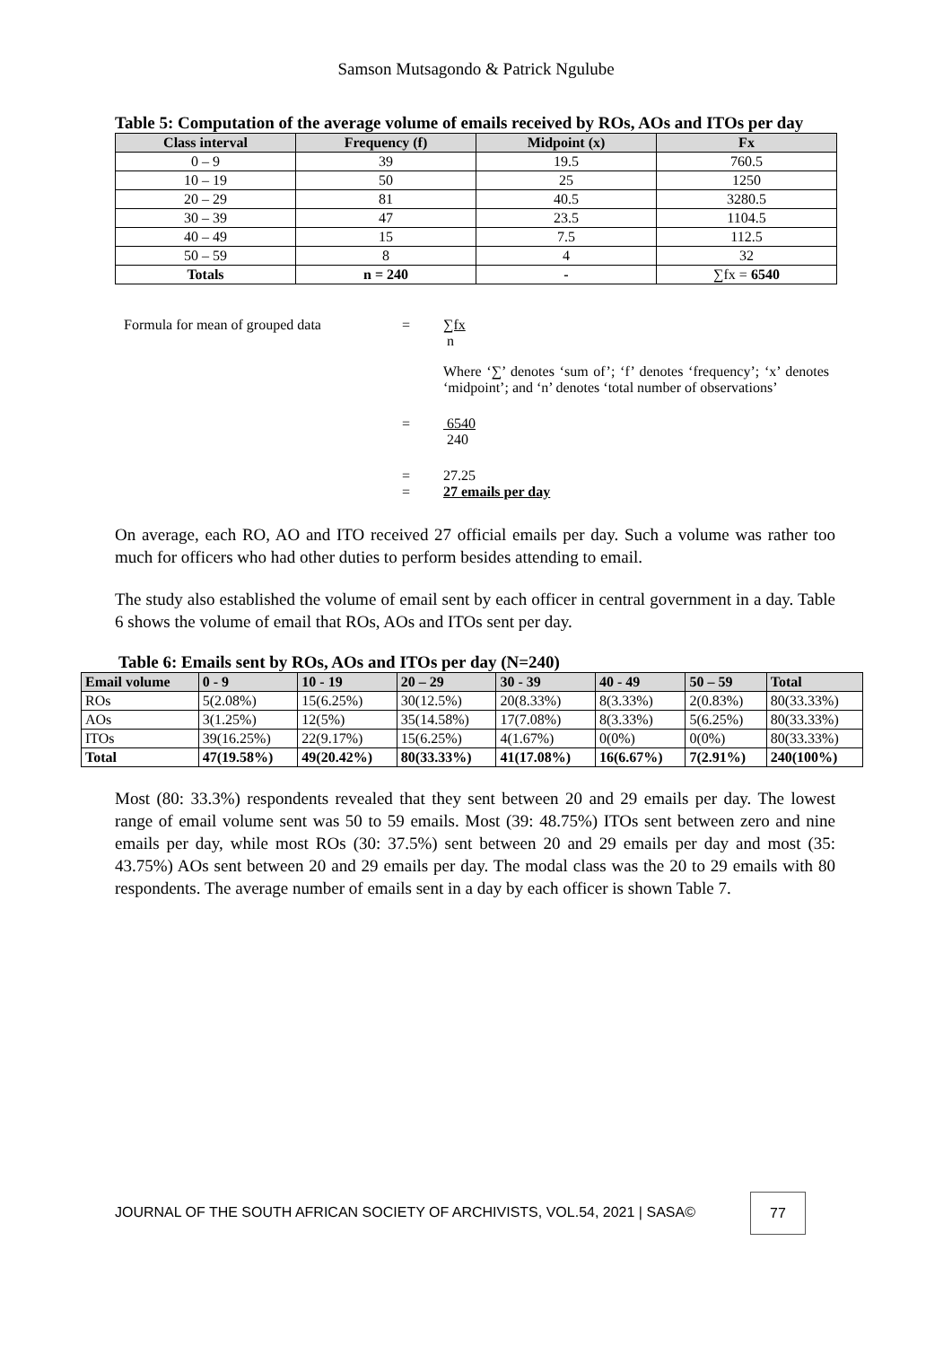Samson Mutsagondo & Patrick Ngulube
Table 5: Computation of the average volume of emails received by ROs, AOs and ITOs per day
| Class interval | Frequency (f) | Midpoint (x) | Fx |
| --- | --- | --- | --- |
| 0 – 9 | 39 | 19.5 | 760.5 |
| 10 – 19 | 50 | 25 | 1250 |
| 20 – 29 | 81 | 40.5 | 3280.5 |
| 30 – 39 | 47 | 23.5 | 1104.5 |
| 40 – 49 | 15 | 7.5 | 112.5 |
| 50 – 59 | 8 | 4 | 32 |
| Totals | n = 240 | - | ∑fx = 6540 |
Formula for mean of grouped data = ∑fx
n
Where ‘∑’ denotes ‘sum of’; ‘f’ denotes ‘frequency’; ‘x’ denotes ‘midpoint’; and ‘n’ denotes ‘total number of observations’
= 6540
240
=
=
27.25
27 emails per day
On average, each RO, AO and ITO received 27 official emails per day. Such a volume was rather too much for officers who had other duties to perform besides attending to email.
The study also established the volume of email sent by each officer in central government in a day. Table 6 shows the volume of email that ROs, AOs and ITOs sent per day.
Table 6: Emails sent by ROs, AOs and ITOs per day (N=240)
| Email volume | 0 - 9 | 10 - 19 | 20 – 29 | 30 - 39 | 40 - 49 | 50 – 59 | Total |
| --- | --- | --- | --- | --- | --- | --- | --- |
| ROs | 5(2.08%) | 15(6.25%) | 30(12.5%) | 20(8.33%) | 8(3.33%) | 2(0.83%) | 80(33.33%) |
| AOs | 3(1.25%) | 12(5%) | 35(14.58%) | 17(7.08%) | 8(3.33%) | 5(6.25%) | 80(33.33%) |
| ITOs | 39(16.25%) | 22(9.17%) | 15(6.25%) | 4(1.67%) | 0(0%) | 0(0%) | 80(33.33%) |
| Total | 47(19.58%) | 49(20.42%) | 80(33.33%) | 41(17.08%) | 16(6.67%) | 7(2.91%) | 240(100%) |
Most (80: 33.3%) respondents revealed that they sent between 20 and 29 emails per day. The lowest range of email volume sent was 50 to 59 emails. Most (39: 48.75%) ITOs sent between zero and nine emails per day, while most ROs (30: 37.5%) sent between 20 and 29 emails per day and most (35: 43.75%) AOs sent between 20 and 29 emails per day. The modal class was the 20 to 29 emails with 80 respondents. The average number of emails sent in a day by each officer is shown Table 7.
JOURNAL OF THE SOUTH AFRICAN SOCIETY OF ARCHIVISTS, VOL.54, 2021 | SASA©
77